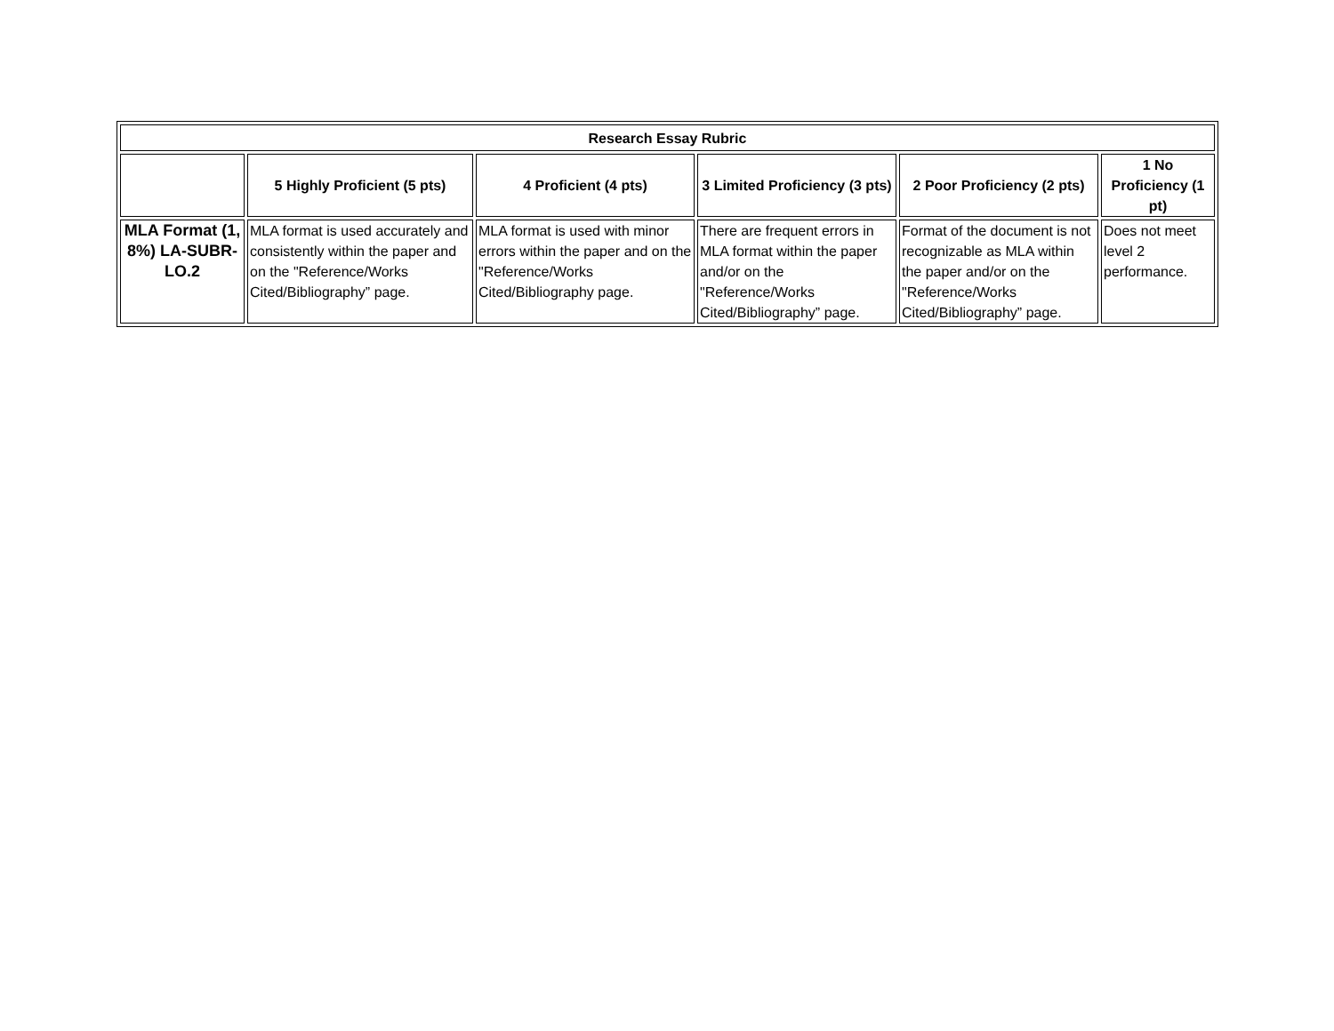| Research Essay Rubric | | | | | |
| --- | --- | --- | --- | --- | --- |
| | 5 Highly Proficient (5 pts) | 4 Proficient (4 pts) | 3 Limited Proficiency (3 pts) | 2 Poor Proficiency (2 pts) | 1 No Proficiency (1 pt) |
| MLA Format (1, 8%) LA-SUBR-LO.2 | MLA format is used accurately and consistently within the paper and on the "Reference/Works Cited/Bibliography” page. | MLA format is used with minor errors within the paper and on the "Reference/Works Cited/Bibliography page. | There are frequent errors in MLA format within the paper and/or on the "Reference/Works Cited/Bibliography” page. | Format of the document is not recognizable as MLA within the paper and/or on the "Reference/Works Cited/Bibliography” page. | Does not meet level 2 performance. |